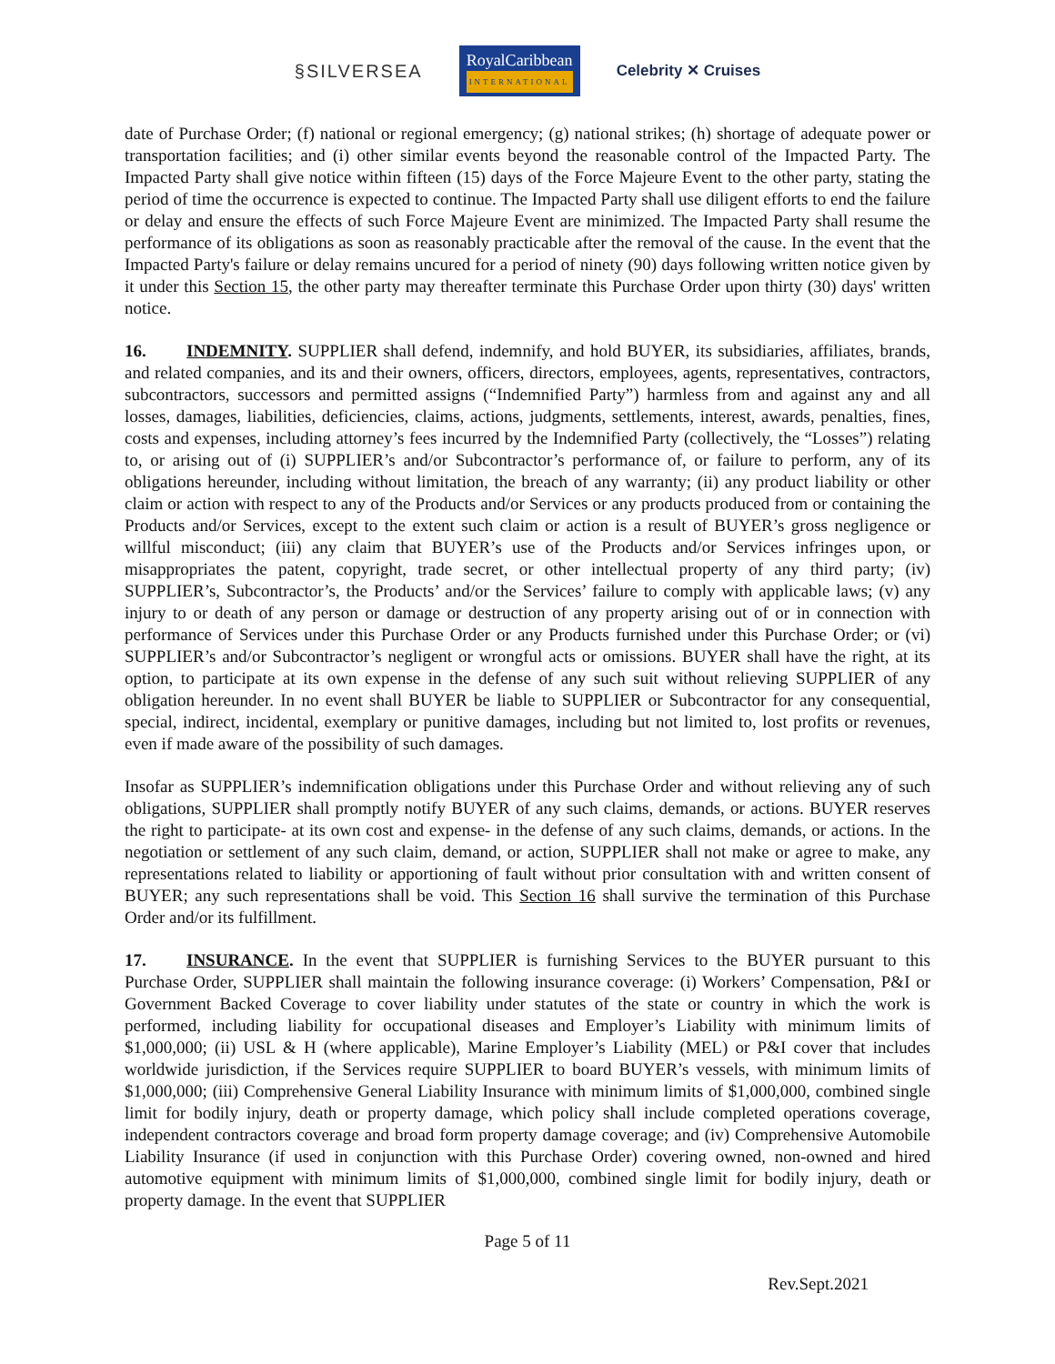§SILVERSEA RoyalCaribbean
INTERNATIONAL Celebrity ✕ Cruises
date of Purchase Order; (f) national or regional emergency; (g) national strikes; (h) shortage of adequate power or transportation facilities; and (i) other similar events beyond the reasonable control of the Impacted Party. The Impacted Party shall give notice within fifteen (15) days of the Force Majeure Event to the other party, stating the period of time the occurrence is expected to continue. The Impacted Party shall use diligent efforts to end the failure or delay and ensure the effects of such Force Majeure Event are minimized. The Impacted Party shall resume the performance of its obligations as soon as reasonably practicable after the removal of the cause. In the event that the Impacted Party's failure or delay remains uncured for a period of ninety (90) days following written notice given by it under this Section 15, the other party may thereafter terminate this Purchase Order upon thirty (30) days' written notice.
16. INDEMNITY. SUPPLIER shall defend, indemnify, and hold BUYER, its subsidiaries, affiliates, brands, and related companies, and its and their owners, officers, directors, employees, agents, representatives, contractors, subcontractors, successors and permitted assigns (“Indemnified Party”) harmless from and against any and all losses, damages, liabilities, deficiencies, claims, actions, judgments, settlements, interest, awards, penalties, fines, costs and expenses, including attorney’s fees incurred by the Indemnified Party (collectively, the “Losses”) relating to, or arising out of (i) SUPPLIER’s and/or Subcontractor’s performance of, or failure to perform, any of its obligations hereunder, including without limitation, the breach of any warranty; (ii) any product liability or other claim or action with respect to any of the Products and/or Services or any products produced from or containing the Products and/or Services, except to the extent such claim or action is a result of BUYER’s gross negligence or willful misconduct; (iii) any claim that BUYER’s use of the Products and/or Services infringes upon, or misappropriates the patent, copyright, trade secret, or other intellectual property of any third party; (iv) SUPPLIER’s, Subcontractor’s, the Products’ and/or the Services’ failure to comply with applicable laws; (v) any injury to or death of any person or damage or destruction of any property arising out of or in connection with performance of Services under this Purchase Order or any Products furnished under this Purchase Order; or (vi) SUPPLIER’s and/or Subcontractor’s negligent or wrongful acts or omissions. BUYER shall have the right, at its option, to participate at its own expense in the defense of any such suit without relieving SUPPLIER of any obligation hereunder. In no event shall BUYER be liable to SUPPLIER or Subcontractor for any consequential, special, indirect, incidental, exemplary or punitive damages, including but not limited to, lost profits or revenues, even if made aware of the possibility of such damages.
Insofar as SUPPLIER’s indemnification obligations under this Purchase Order and without relieving any of such obligations, SUPPLIER shall promptly notify BUYER of any such claims, demands, or actions. BUYER reserves the right to participate- at its own cost and expense- in the defense of any such claims, demands, or actions. In the negotiation or settlement of any such claim, demand, or action, SUPPLIER shall not make or agree to make, any representations related to liability or apportioning of fault without prior consultation with and written consent of BUYER; any such representations shall be void. This Section 16 shall survive the termination of this Purchase Order and/or its fulfillment.
17. INSURANCE. In the event that SUPPLIER is furnishing Services to the BUYER pursuant to this Purchase Order, SUPPLIER shall maintain the following insurance coverage: (i) Workers’ Compensation, P&I or Government Backed Coverage to cover liability under statutes of the state or country in which the work is performed, including liability for occupational diseases and Employer’s Liability with minimum limits of $1,000,000; (ii) USL & H (where applicable), Marine Employer’s Liability (MEL) or P&I cover that includes worldwide jurisdiction, if the Services require SUPPLIER to board BUYER’s vessels, with minimum limits of $1,000,000; (iii) Comprehensive General Liability Insurance with minimum limits of $1,000,000, combined single limit for bodily injury, death or property damage, which policy shall include completed operations coverage, independent contractors coverage and broad form property damage coverage; and (iv) Comprehensive Automobile Liability Insurance (if used in conjunction with this Purchase Order) covering owned, non-owned and hired automotive equipment with minimum limits of $1,000,000, combined single limit for bodily injury, death or property damage. In the event that SUPPLIER
Page 5 of 11
Rev.Sept.2021